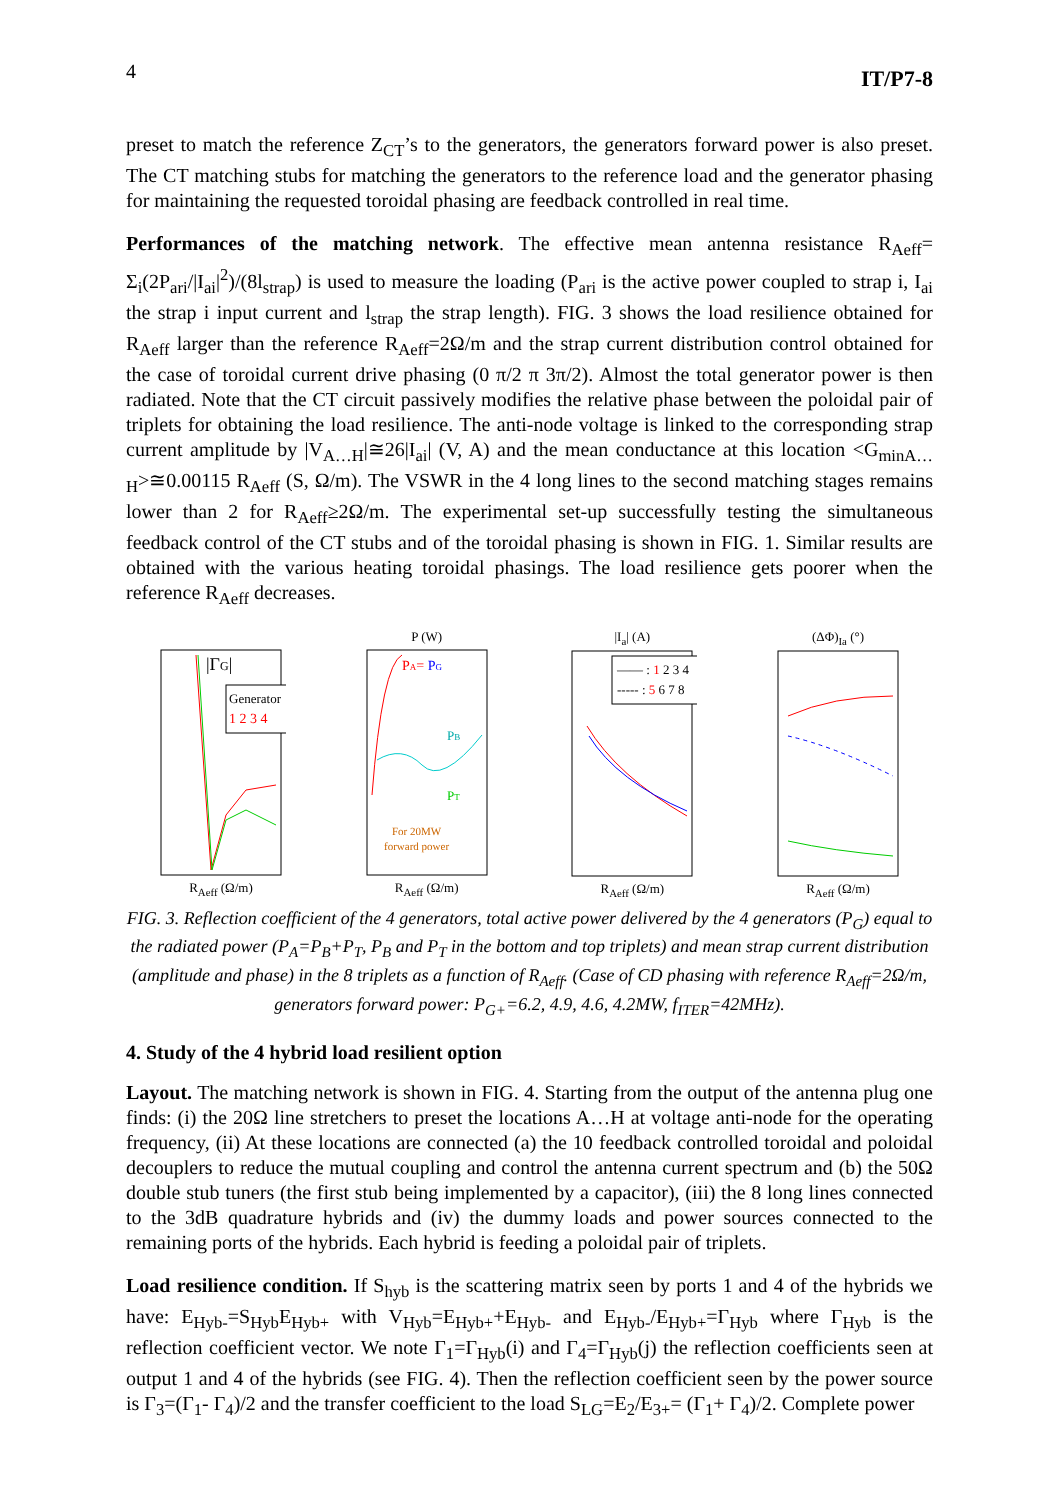4 IT/P7-8
preset to match the reference Z<sub>CT</sub>’s to the generators, the generators forward power is also preset. The CT matching stubs for matching the generators to the reference load and the generator phasing for maintaining the requested toroidal phasing are feedback controlled in real time.
Performances of the matching network. The effective mean antenna resistance R<sub>Aeff</sub>= Σ<sub>i</sub>(2P<sub>ari</sub>/|I<sub>ai</sub>|<sup>2</sup>)/(8l<sub>strap</sub>) is used to measure the loading (P<sub>ari</sub> is the active power coupled to strap i, I<sub>ai</sub> the strap i input current and l<sub>strap</sub> the strap length). FIG. 3 shows the load resilience obtained for R<sub>Aeff</sub> larger than the reference R<sub>Aeff</sub>=2Ω/m and the strap current distribution control obtained for the case of toroidal current drive phasing (0 π/2 π 3π/2). Almost the total generator power is then radiated. Note that the CT circuit passively modifies the relative phase between the poloidal pair of triplets for obtaining the load resilience. The anti-node voltage is linked to the corresponding strap current amplitude by |V<sub>A…H</sub>|≅26|I<sub>ai</sub>| (V, A) and the mean conductance at this location <G<sub>minA…H</sub>>≅0.00115 R<sub>Aeff</sub> (S, Ω/m). The VSWR in the 4 long lines to the second matching stages remains lower than 2 for R<sub>Aeff</sub>≥2Ω/m. The experimental set-up successfully testing the simultaneous feedback control of the CT stubs and of the toroidal phasing is shown in FIG. 1. Similar results are obtained with the various heating toroidal phasings. The load resilience gets poorer when the reference R<sub>Aeff</sub> decreases.
|ΓG|
Generator
1 2 3 4
R<sub>Aeff</sub> (Ω/m)
P (W)
PA= PG
PB
PT
For 20MW
forward power
R<sub>Aeff</sub> (Ω/m)
|I<sub>a</sub>| (A)
—— : 1 2 3 4
----- : 5 6 7 8
R<sub>Aeff</sub> (Ω/m)
(ΔΦ)<sub>Ia</sub> (°)
R<sub>Aeff</sub> (Ω/m)
FIG. 3. Reflection coefficient of the 4 generators, total active power delivered by the 4 generators (P<sub>G</sub>) equal to the radiated power (P<sub>A</sub>=P<sub>B</sub>+P<sub>T</sub>, P<sub>B</sub> and P<sub>T</sub> in the bottom and top triplets) and mean strap current distribution (amplitude and phase) in the 8 triplets as a function of R<sub>Aeff</sub>. (Case of CD phasing with reference R<sub>Aeff</sub>=2Ω/m, generators forward power: P<sub>G+</sub>=6.2, 4.9, 4.6, 4.2MW, f<sub>ITER</sub>=42MHz).
4. Study of the 4 hybrid load resilient option
Layout. The matching network is shown in FIG. 4. Starting from the output of the antenna plug one finds: (i) the 20Ω line stretchers to preset the locations A…H at voltage anti-node for the operating frequency, (ii) At these locations are connected (a) the 10 feedback controlled toroidal and poloidal decouplers to reduce the mutual coupling and control the antenna current spectrum and (b) the 50Ω double stub tuners (the first stub being implemented by a capacitor), (iii) the 8 long lines connected to the 3dB quadrature hybrids and (iv) the dummy loads and power sources connected to the remaining ports of the hybrids. Each hybrid is feeding a poloidal pair of triplets.
Load resilience condition. If S<sub>hyb</sub> is the scattering matrix seen by ports 1 and 4 of the hybrids we have: E<sub>Hyb-</sub>=S<sub>Hyb</sub>E<sub>Hyb+</sub> with V<sub>Hyb</sub>=E<sub>Hyb+</sub>+E<sub>Hyb-</sub> and E<sub>Hyb-</sub>/E<sub>Hyb+</sub>=Γ<sub>Hyb</sub> where Γ<sub>Hyb</sub> is the reflection coefficient vector. We note Γ<sub>1</sub>=Γ<sub>Hyb</sub>(i) and Γ<sub>4</sub>=Γ<sub>Hyb</sub>(j) the reflection coefficients seen at output 1 and 4 of the hybrids (see FIG. 4). Then the reflection coefficient seen by the power source is Γ<sub>3</sub>=(Γ<sub>1</sub>- Γ<sub>4</sub>)/2 and the transfer coefficient to the load S<sub>LG</sub>=E<sub>2</sub>/E<sub>3+</sub>= (Γ<sub>1</sub>+ Γ<sub>4</sub>)/2. Complete power